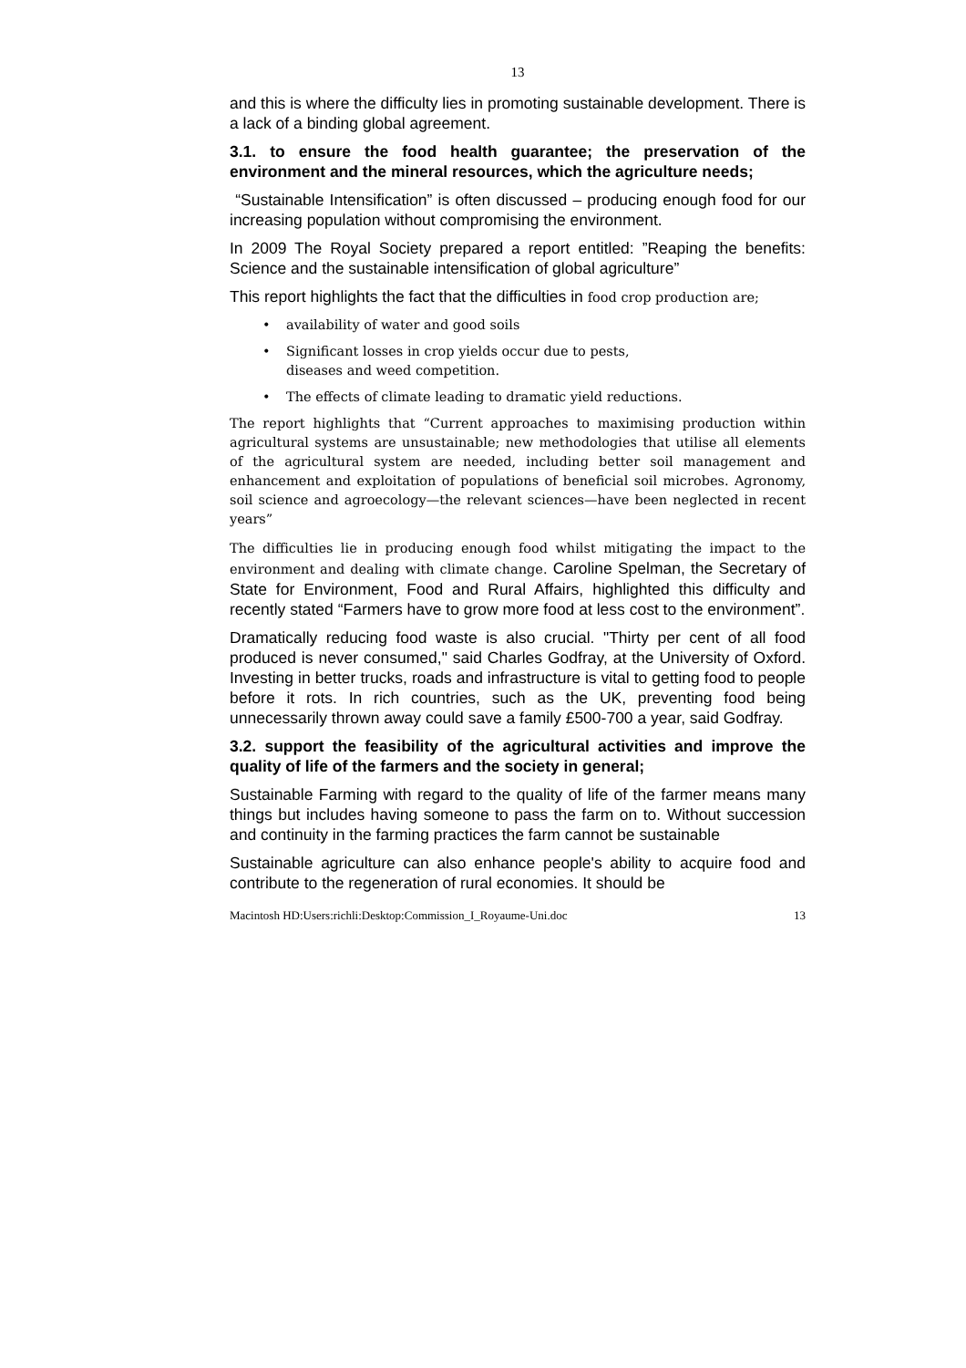13
and this is where the difficulty lies in promoting sustainable development. There is a lack of a binding global agreement.
3.1. to ensure the food health guarantee; the preservation of the environment and the mineral resources, which the agriculture needs;
“Sustainable Intensification” is often discussed – producing enough food for our increasing population without compromising the environment.
In 2009 The Royal Society prepared a report entitled: ”Reaping the benefits: Science and the sustainable intensification of global agriculture”
This report highlights the fact that the difficulties in food crop production are;
• availability of water and good soils
• Significant losses in crop yields occur due to pests,
diseases and weed competition.
• The effects of climate leading to dramatic yield reductions.
The report highlights that “Current approaches to maximising production within agricultural systems are unsustainable; new methodologies that utilise all elements of the agricultural system are needed, including better soil management and enhancement and exploitation of populations of beneficial soil microbes. Agronomy, soil science and agroecology—the relevant sciences—have been neglected in recent years”
The difficulties lie in producing enough food whilst mitigating the impact to the environment and dealing with climate change. Caroline Spelman, the Secretary of State for Environment, Food and Rural Affairs, highlighted this difficulty and recently stated “Farmers have to grow more food at less cost to the environment”.
Dramatically reducing food waste is also crucial. "Thirty per cent of all food produced is never consumed," said Charles Godfray, at the University of Oxford. Investing in better trucks, roads and infrastructure is vital to getting food to people before it rots. In rich countries, such as the UK, preventing food being unnecessarily thrown away could save a family £500-700 a year, said Godfray.
3.2. support the feasibility of the agricultural activities and improve the quality of life of the farmers and the society in general;
Sustainable Farming with regard to the quality of life of the farmer means many things but includes having someone to pass the farm on to. Without succession and continuity in the farming practices the farm cannot be sustainable
Sustainable agriculture can also enhance people's ability to acquire food and contribute to the regeneration of rural economies. It should be
Macintosh HD:Users:richli:Desktop:Commission_I_Royaume-Uni.doc 13